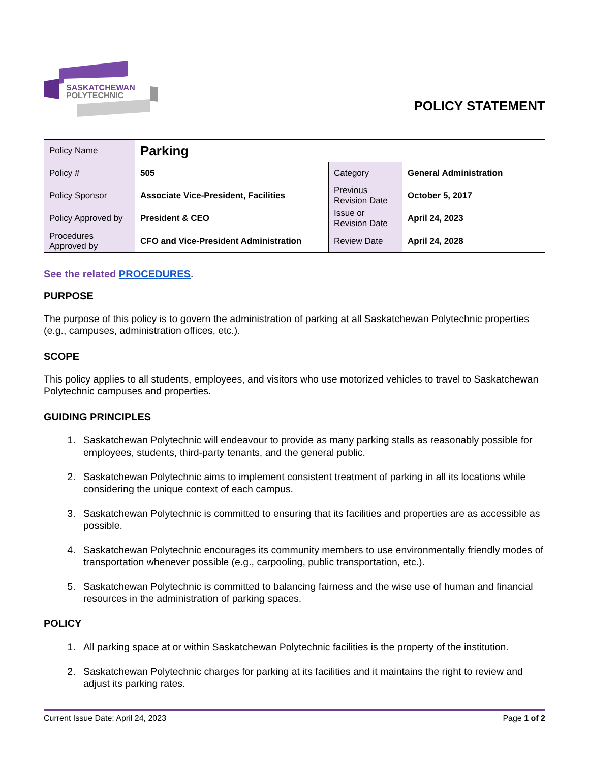SASKATCHEWAN
POLYTECHNIC
POLICY STATEMENT
| Policy Name | Parking | | |
| Policy # | 505 | Category | General Administration |
| Policy Sponsor | Associate Vice-President, Facilities | Previous Revision Date | October 5, 2017 |
| Policy Approved by | President & CEO | Issue or Revision Date | April 24, 2023 |
| Procedures Approved by | CFO and Vice-President Administration | Review Date | April 24, 2028 |
See the related PROCEDURES.
PURPOSE
The purpose of this policy is to govern the administration of parking at all Saskatchewan Polytechnic properties (e.g., campuses, administration offices, etc.).
SCOPE
This policy applies to all students, employees, and visitors who use motorized vehicles to travel to Saskatchewan Polytechnic campuses and properties.
GUIDING PRINCIPLES
1. Saskatchewan Polytechnic will endeavour to provide as many parking stalls as reasonably possible for employees, students, third-party tenants, and the general public.
2. Saskatchewan Polytechnic aims to implement consistent treatment of parking in all its locations while considering the unique context of each campus.
3. Saskatchewan Polytechnic is committed to ensuring that its facilities and properties are as accessible as possible.
4. Saskatchewan Polytechnic encourages its community members to use environmentally friendly modes of transportation whenever possible (e.g., carpooling, public transportation, etc.).
5. Saskatchewan Polytechnic is committed to balancing fairness and the wise use of human and financial resources in the administration of parking spaces.
POLICY
1. All parking space at or within Saskatchewan Polytechnic facilities is the property of the institution.
2. Saskatchewan Polytechnic charges for parking at its facilities and it maintains the right to review and adjust its parking rates.
Current Issue Date: April 24, 2023 Page 1 of 2